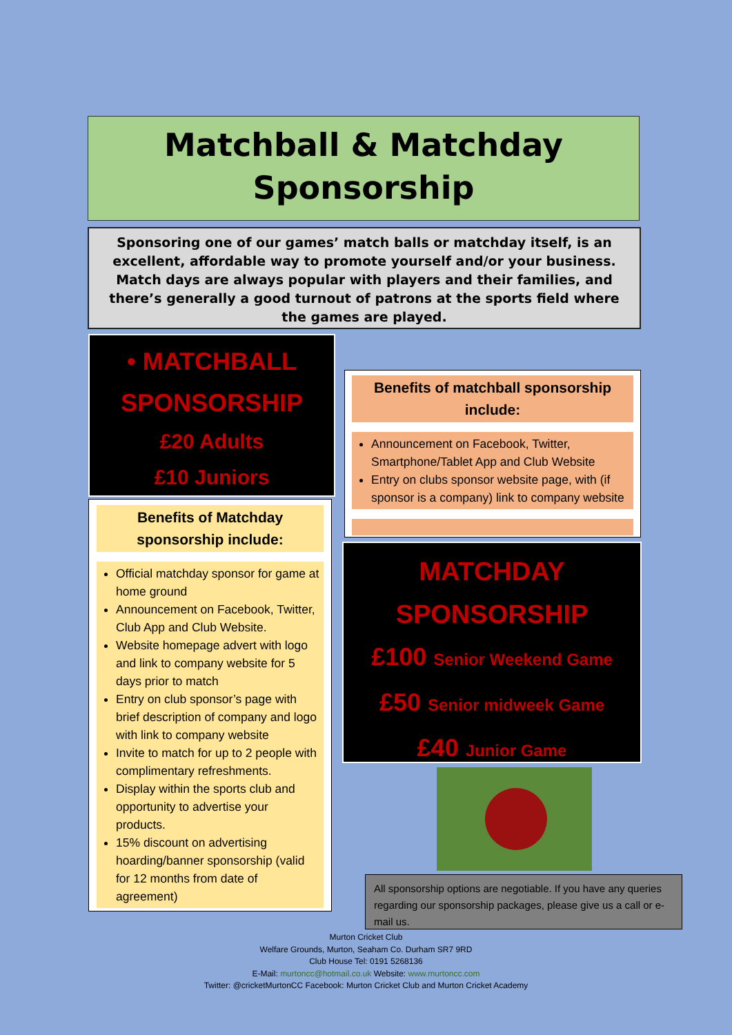Matchball & Matchday
Sponsorship
Sponsoring one of our games’ match balls or matchday itself, is an excellent, affordable way to promote yourself and/or your business. Match days are always popular with players and their families, and there’s generally a good turnout of patrons at the sports field where the games are played.
• MATCHBALL
SPONSORSHIP
£20 Adults
£10 Juniors
Benefits of Matchday sponsorship include:
Official matchday sponsor for game at home ground
Announcement on Facebook, Twitter, Club App and Club Website.
Website homepage advert with logo and link to company website for 5 days prior to match
Entry on club sponsor’s page with brief description of company and logo with link to company website
Invite to match for up to 2 people with complimentary refreshments.
Display within the sports club and opportunity to advertise your products.
15% discount on advertising hoarding/banner sponsorship (valid for 12 months from date of agreement)
Benefits of matchball sponsorship include:
Announcement on Facebook, Twitter, Smartphone/Tablet App and Club Website
Entry on clubs sponsor website page, with (if sponsor is a company) link to company website
MATCHDAY
SPONSORSHIP
£100 Senior Weekend Game
£50 Senior midweek Game
£40 Junior Game
All sponsorship options are negotiable. If you have any queries regarding our sponsorship packages, please give us a call or e-mail us.
Murton Cricket Club
Welfare Grounds, Murton, Seaham Co. Durham SR7 9RD
Club House Tel: 0191 5268136
E-Mail: murtoncc@hotmail.co.uk Website: www.murtoncc.com
Twitter: @cricketMurtonCC Facebook: Murton Cricket Club and Murton Cricket Academy